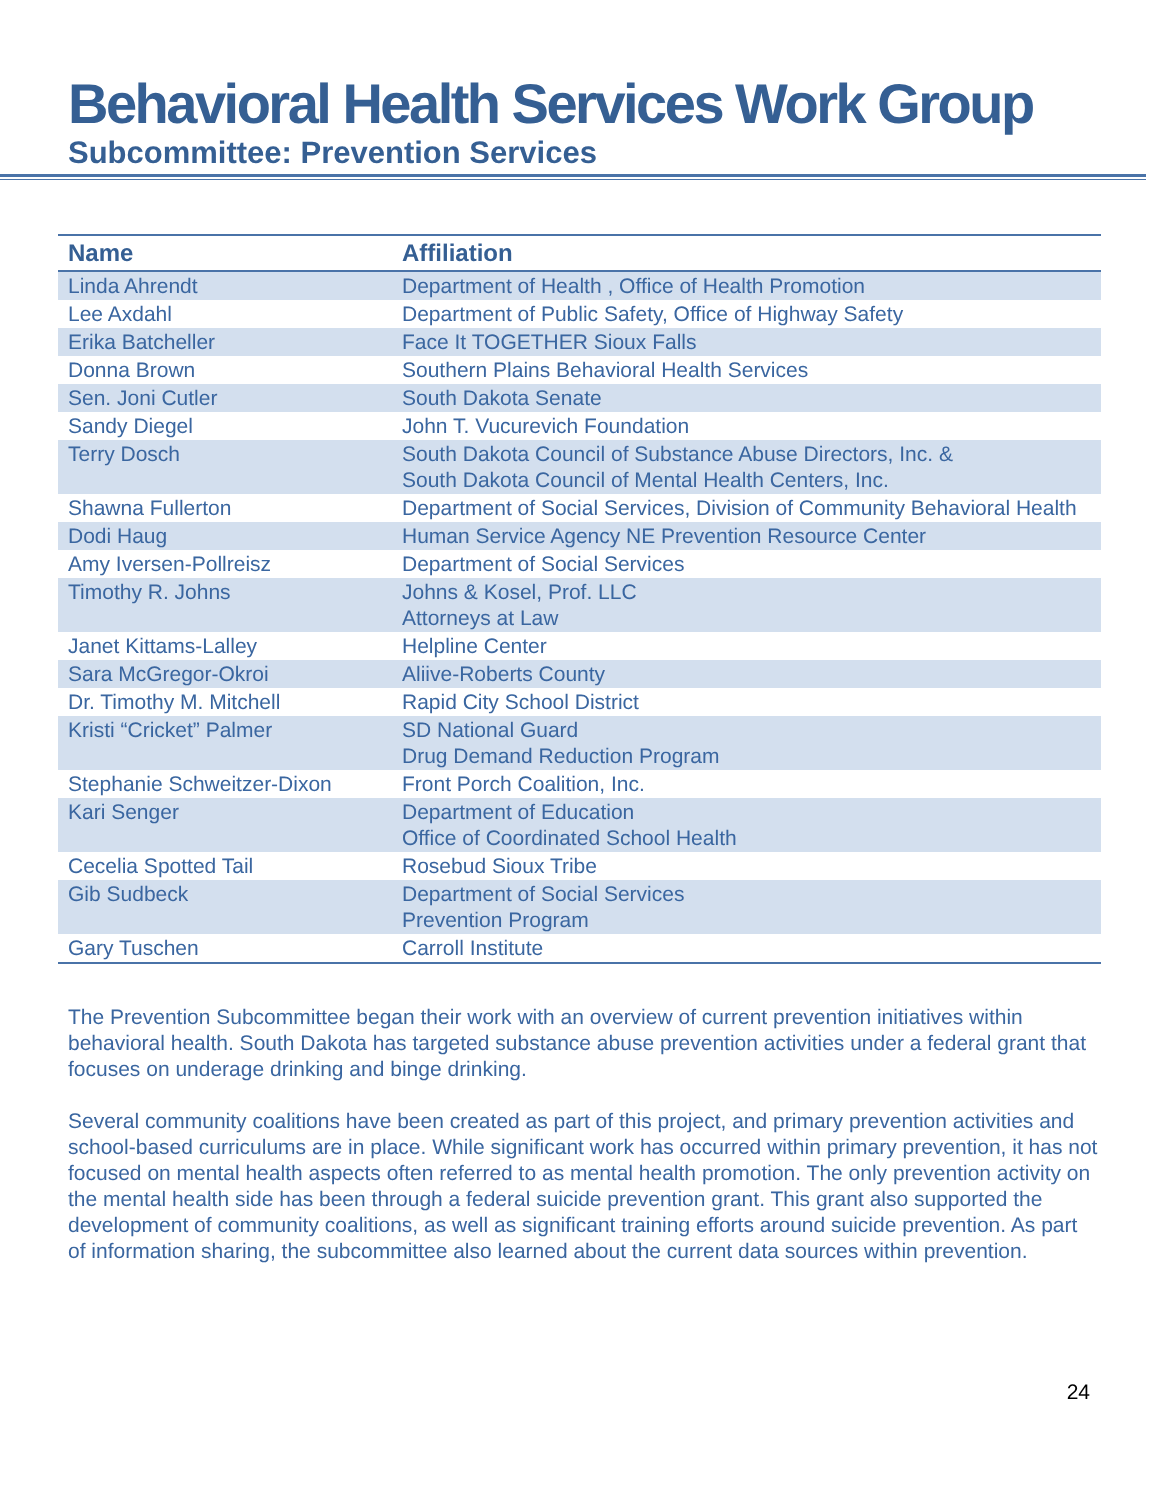Behavioral Health Services Work Group
Subcommittee: Prevention Services
| Name | Affiliation |
| --- | --- |
| Linda Ahrendt | Department of Health , Office of Health Promotion |
| Lee Axdahl | Department of Public Safety, Office of Highway Safety |
| Erika Batcheller | Face It TOGETHER Sioux Falls |
| Donna Brown | Southern Plains Behavioral Health Services |
| Sen. Joni Cutler | South Dakota Senate |
| Sandy Diegel | John T. Vucurevich Foundation |
| Terry Dosch | South Dakota Council of Substance Abuse Directors, Inc. & South Dakota Council of Mental Health Centers, Inc. |
| Shawna Fullerton | Department of Social Services, Division of Community Behavioral Health |
| Dodi Haug | Human Service Agency NE Prevention Resource Center |
| Amy Iversen-Pollreisz | Department of Social Services |
| Timothy R. Johns | Johns & Kosel, Prof. LLC Attorneys at Law |
| Janet Kittams-Lalley | Helpline Center |
| Sara McGregor-Okroi | Aliive-Roberts County |
| Dr. Timothy M. Mitchell | Rapid City School District |
| Kristi “Cricket” Palmer | SD National Guard Drug Demand Reduction Program |
| Stephanie Schweitzer-Dixon | Front Porch Coalition, Inc. |
| Kari Senger | Department of Education Office of Coordinated School Health |
| Cecelia Spotted Tail | Rosebud Sioux Tribe |
| Gib Sudbeck | Department of Social Services Prevention Program |
| Gary Tuschen | Carroll Institute |
The Prevention Subcommittee began their work with an overview of current prevention initiatives within behavioral health. South Dakota has targeted substance abuse prevention activities under a federal grant that focuses on underage drinking and binge drinking.
Several community coalitions have been created as part of this project, and primary prevention activities and school-based curriculums are in place. While significant work has occurred within primary prevention, it has not focused on mental health aspects often referred to as mental health promotion. The only prevention activity on the mental health side has been through a federal suicide prevention grant. This grant also supported the development of community coalitions, as well as significant training efforts around suicide prevention. As part of information sharing, the subcommittee also learned about the current data sources within prevention.
24